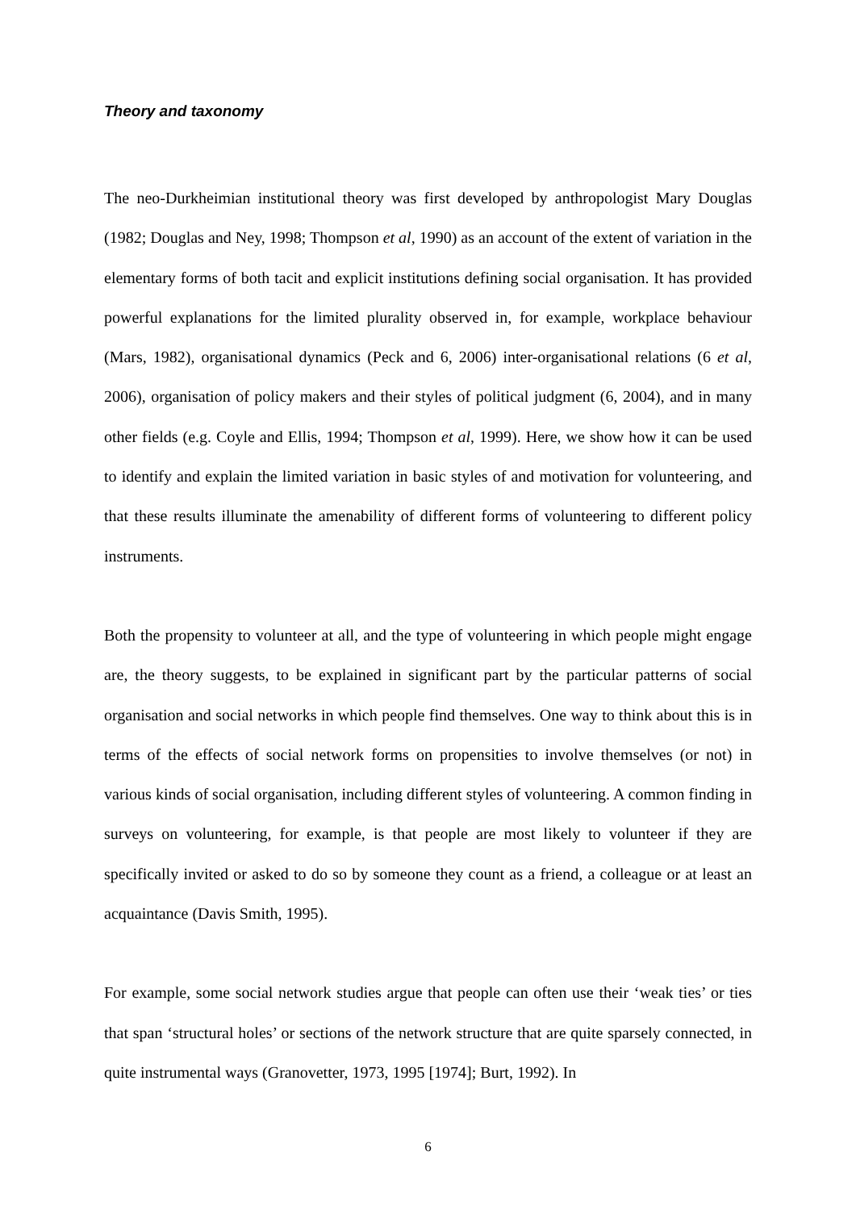Theory and taxonomy
The neo-Durkheimian institutional theory was first developed by anthropologist Mary Douglas (1982; Douglas and Ney, 1998; Thompson et al, 1990) as an account of the extent of variation in the elementary forms of both tacit and explicit institutions defining social organisation. It has provided powerful explanations for the limited plurality observed in, for example, workplace behaviour (Mars, 1982), organisational dynamics (Peck and 6, 2006) inter-organisational relations (6 et al, 2006), organisation of policy makers and their styles of political judgment (6, 2004), and in many other fields (e.g. Coyle and Ellis, 1994; Thompson et al, 1999). Here, we show how it can be used to identify and explain the limited variation in basic styles of and motivation for volunteering, and that these results illuminate the amenability of different forms of volunteering to different policy instruments.
Both the propensity to volunteer at all, and the type of volunteering in which people might engage are, the theory suggests, to be explained in significant part by the particular patterns of social organisation and social networks in which people find themselves. One way to think about this is in terms of the effects of social network forms on propensities to involve themselves (or not) in various kinds of social organisation, including different styles of volunteering. A common finding in surveys on volunteering, for example, is that people are most likely to volunteer if they are specifically invited or asked to do so by someone they count as a friend, a colleague or at least an acquaintance (Davis Smith, 1995).
For example, some social network studies argue that people can often use their ‘weak ties’ or ties that span ‘structural holes’ or sections of the network structure that are quite sparsely connected, in quite instrumental ways (Granovetter, 1973, 1995 [1974]; Burt, 1992). In
6